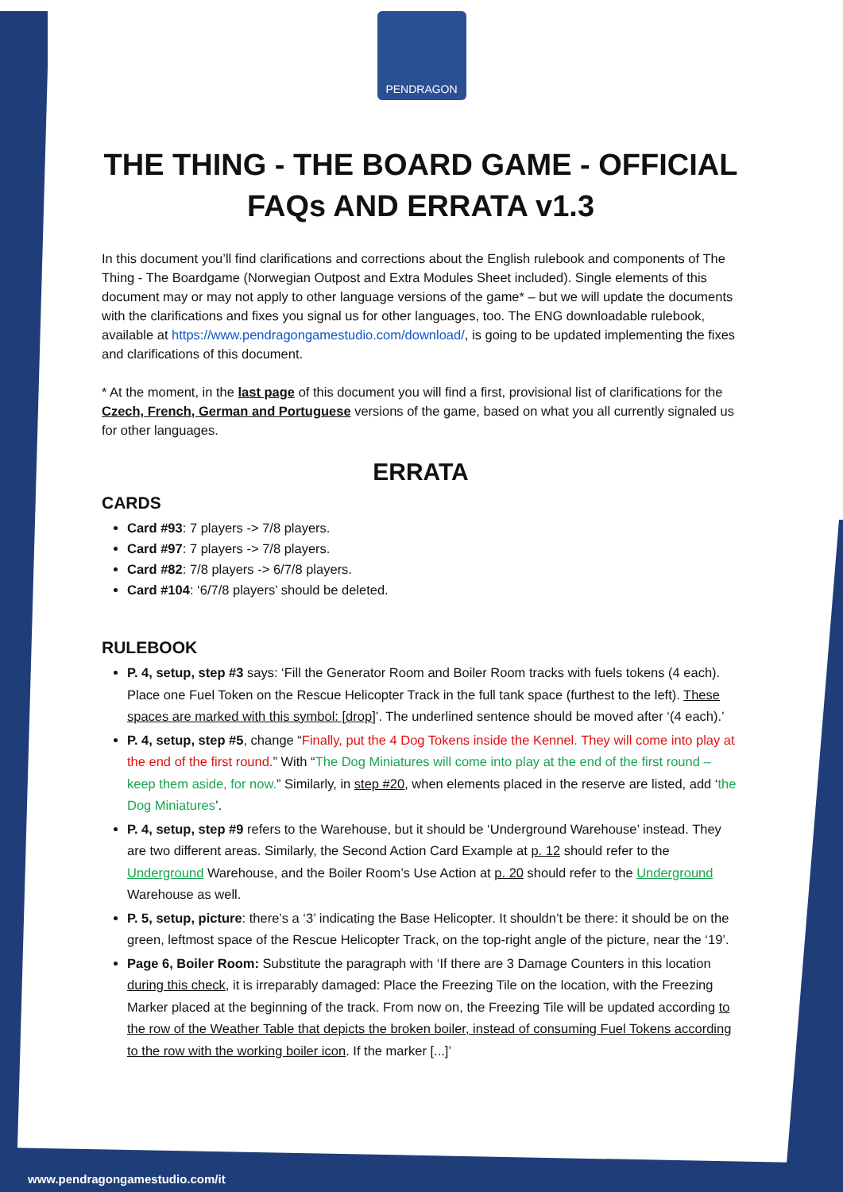PENDRAGON
THE THING - THE BOARD GAME - OFFICIAL FAQs AND ERRATA v1.3
In this document you’ll find clarifications and corrections about the English rulebook and components of The Thing - The Boardgame (Norwegian Outpost and Extra Modules Sheet included). Single elements of this document may or may not apply to other language versions of the game* – but we will update the documents with the clarifications and fixes you signal us for other languages, too. The ENG downloadable rulebook, available at https://www.pendragongamestudio.com/download/, is going to be updated implementing the fixes and clarifications of this document.
* At the moment, in the last page of this document you will find a first, provisional list of clarifications for the Czech, French, German and Portuguese versions of the game, based on what you all currently signaled us for other languages.
ERRATA
CARDS
Card #93: 7 players -> 7/8 players.
Card #97: 7 players -> 7/8 players.
Card #82: 7/8 players -> 6/7/8 players.
Card #104: ‘6/7/8 players’ should be deleted.
RULEBOOK
P. 4, setup, step #3 says: ‘Fill the Generator Room and Boiler Room tracks with fuels tokens (4 each). Place one Fuel Token on the Rescue Helicopter Track in the full tank space (furthest to the left). These spaces are marked with this symbol: [drop]’. The underlined sentence should be moved after ‘(4 each).’
P. 4, setup, step #5, change “Finally, put the 4 Dog Tokens inside the Kennel. They will come into play at the end of the first round.” With “The Dog Miniatures will come into play at the end of the first round – keep them aside, for now.” Similarly, in step #20, when elements placed in the reserve are listed, add ‘the Dog Miniatures’.
P. 4, setup, step #9 refers to the Warehouse, but it should be ‘Underground Warehouse’ instead. They are two different areas. Similarly, the Second Action Card Example at p. 12 should refer to the Underground Warehouse, and the Boiler Room’s Use Action at p. 20 should refer to the Underground Warehouse as well.
P. 5, setup, picture: there’s a ‘3’ indicating the Base Helicopter. It shouldn’t be there: it should be on the green, leftmost space of the Rescue Helicopter Track, on the top-right angle of the picture, near the ‘19’.
Page 6, Boiler Room: Substitute the paragraph with ‘If there are 3 Damage Counters in this location during this check, it is irreparably damaged: Place the Freezing Tile on the location, with the Freezing Marker placed at the beginning of the track. From now on, the Freezing Tile will be updated according to the row of the Weather Table that depicts the broken boiler, instead of consuming Fuel Tokens according to the row with the working boiler icon. If the marker [...]’
www.pendragongamestudio.com/it